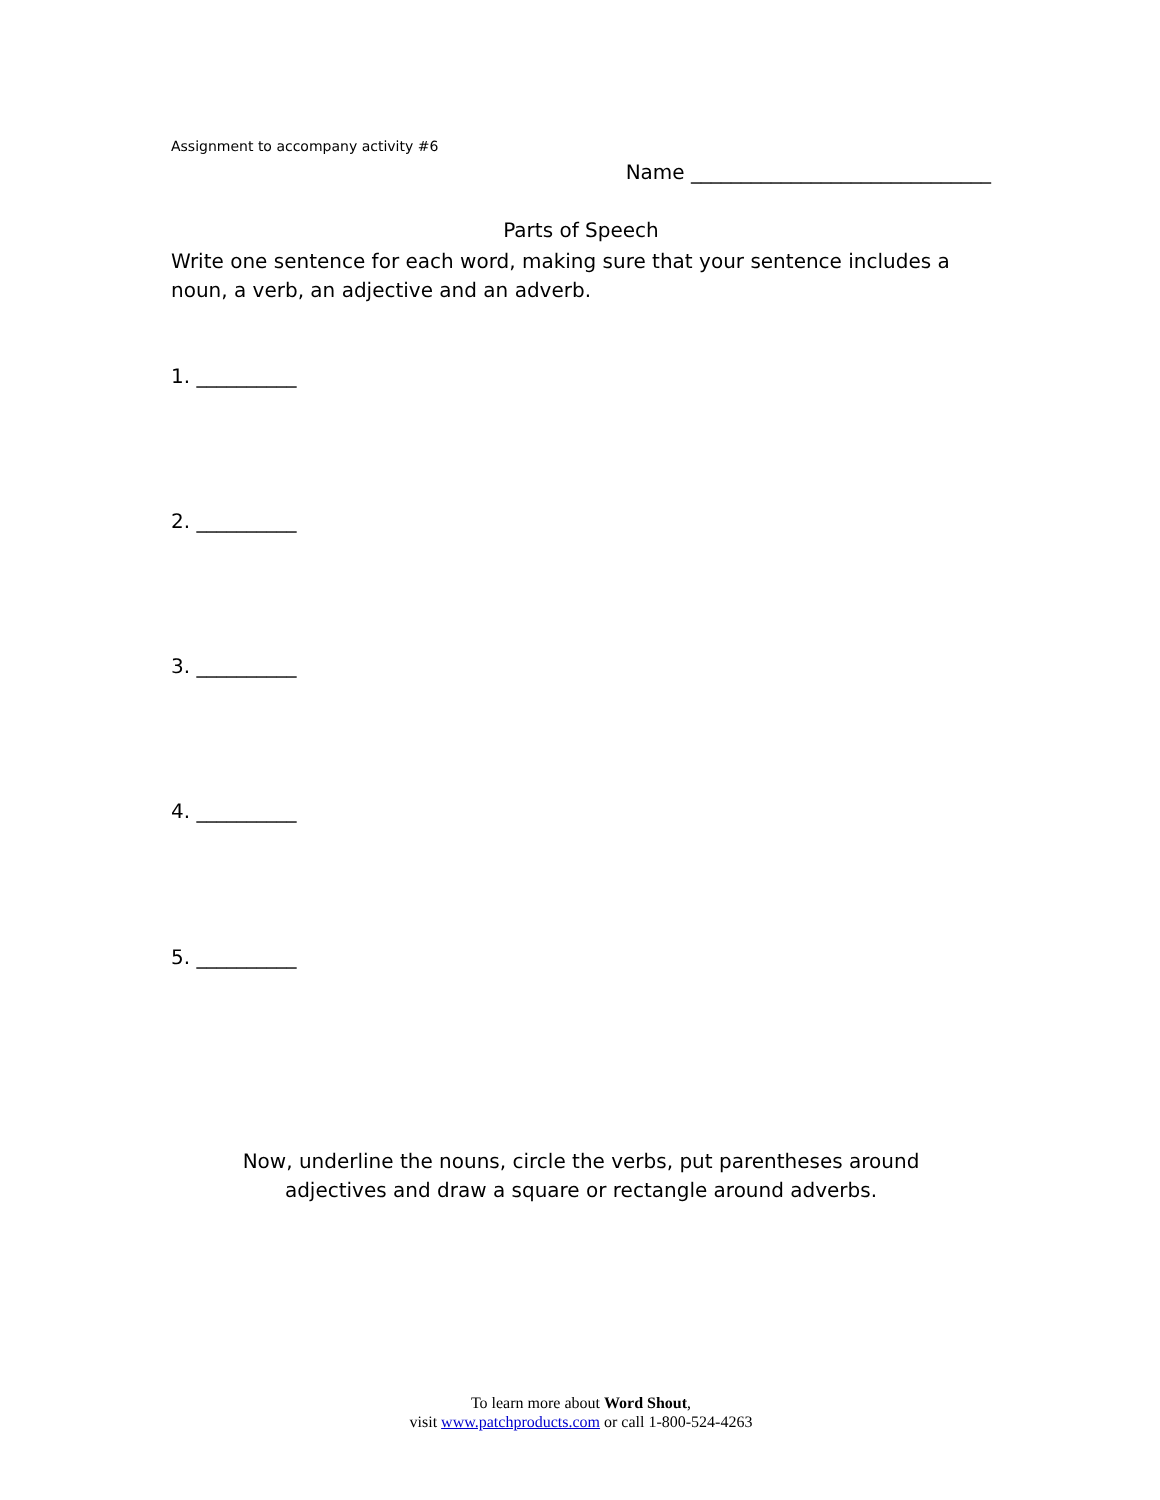Assignment to accompany activity #6
Name ______________________________
Parts of Speech
Write one sentence for each word, making sure that your sentence includes a noun, a verb, an adjective and an adverb.
1. __________
2. __________
3. __________
4. __________
5. __________
Now, underline the nouns, circle the verbs, put parentheses around
adjectives and draw a square or rectangle around adverbs.
To learn more about Word Shout,
visit www.patchproducts.com or call 1-800-524-4263